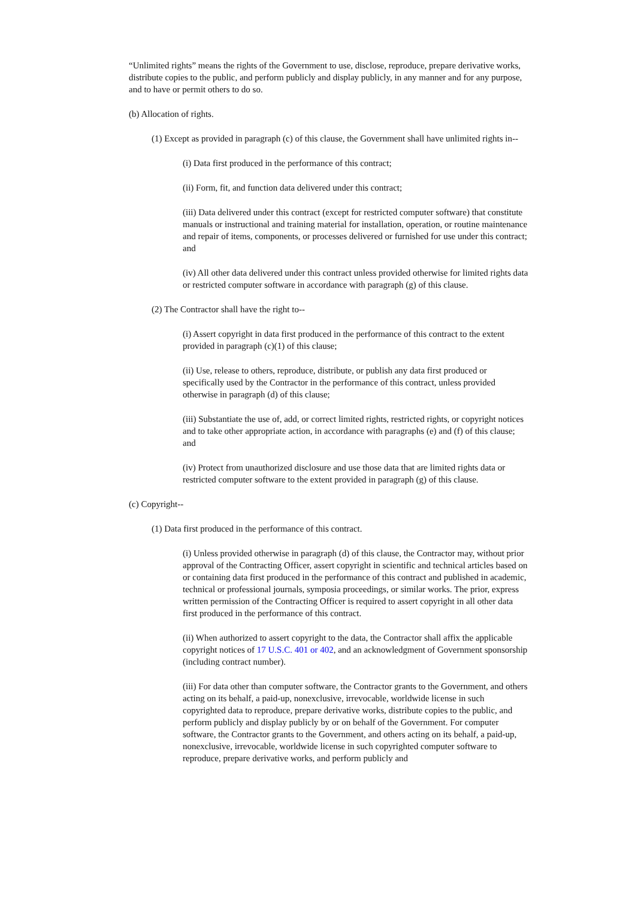“Unlimited rights” means the rights of the Government to use, disclose, reproduce, prepare derivative works, distribute copies to the public, and perform publicly and display publicly, in any manner and for any purpose, and to have or permit others to do so.
(b) Allocation of rights.
(1) Except as provided in paragraph (c) of this clause, the Government shall have unlimited rights in--
(i) Data first produced in the performance of this contract;
(ii) Form, fit, and function data delivered under this contract;
(iii) Data delivered under this contract (except for restricted computer software) that constitute manuals or instructional and training material for installation, operation, or routine maintenance and repair of items, components, or processes delivered or furnished for use under this contract; and
(iv) All other data delivered under this contract unless provided otherwise for limited rights data or restricted computer software in accordance with paragraph (g) of this clause.
(2) The Contractor shall have the right to--
(i) Assert copyright in data first produced in the performance of this contract to the extent provided in paragraph (c)(1) of this clause;
(ii) Use, release to others, reproduce, distribute, or publish any data first produced or specifically used by the Contractor in the performance of this contract, unless provided otherwise in paragraph (d) of this clause;
(iii) Substantiate the use of, add, or correct limited rights, restricted rights, or copyright notices and to take other appropriate action, in accordance with paragraphs (e) and (f) of this clause; and
(iv) Protect from unauthorized disclosure and use those data that are limited rights data or restricted computer software to the extent provided in paragraph (g) of this clause.
(c) Copyright--
(1) Data first produced in the performance of this contract.
(i) Unless provided otherwise in paragraph (d) of this clause, the Contractor may, without prior approval of the Contracting Officer, assert copyright in scientific and technical articles based on or containing data first produced in the performance of this contract and published in academic, technical or professional journals, symposia proceedings, or similar works. The prior, express written permission of the Contracting Officer is required to assert copyright in all other data first produced in the performance of this contract.
(ii) When authorized to assert copyright to the data, the Contractor shall affix the applicable copyright notices of 17 U.S.C. 401 or 402, and an acknowledgment of Government sponsorship (including contract number).
(iii) For data other than computer software, the Contractor grants to the Government, and others acting on its behalf, a paid-up, nonexclusive, irrevocable, worldwide license in such copyrighted data to reproduce, prepare derivative works, distribute copies to the public, and perform publicly and display publicly by or on behalf of the Government. For computer software, the Contractor grants to the Government, and others acting on its behalf, a paid-up, nonexclusive, irrevocable, worldwide license in such copyrighted computer software to reproduce, prepare derivative works, and perform publicly and